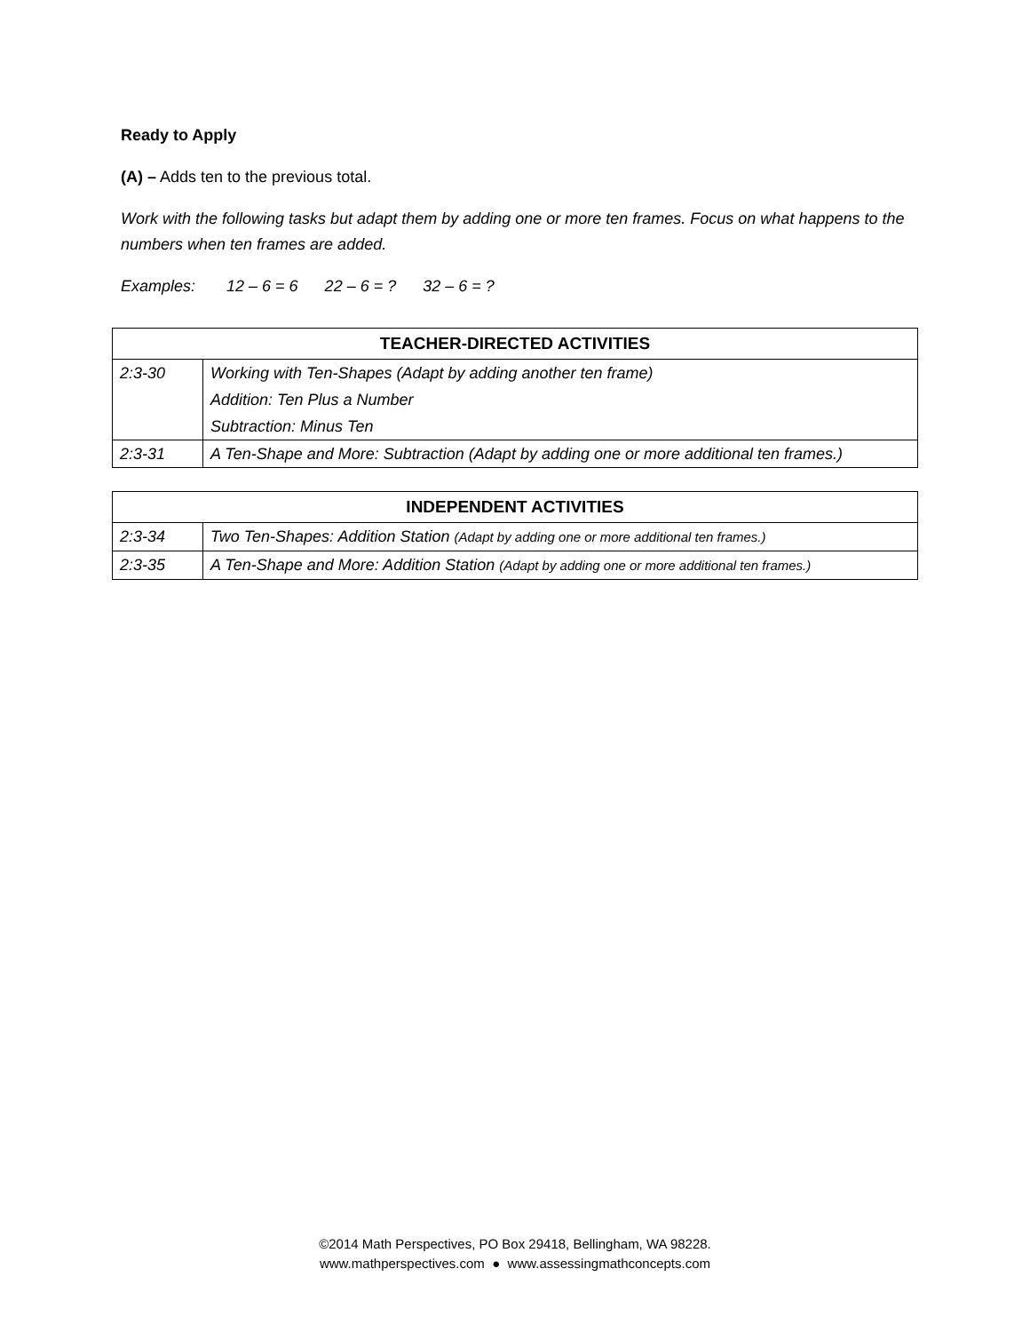Ready to Apply
(A) – Adds ten to the previous total.
Work with the following tasks but adapt them by adding one or more ten frames. Focus on what happens to the numbers when ten frames are added.
Examples: 12 – 6 = 6 22 – 6 = ? 32 – 6 = ?
| TEACHER-DIRECTED ACTIVITIES | |
| --- | --- |
| 2:3-30 | Working with Ten-Shapes (Adapt by adding another ten frame) |
| | Addition: Ten Plus a Number |
| | Subtraction: Minus Ten |
| 2:3-31 | A Ten-Shape and More: Subtraction (Adapt by adding one or more additional ten frames.) |
| INDEPENDENT ACTIVITIES | |
| --- | --- |
| 2:3-34 | Two Ten-Shapes: Addition Station (Adapt by adding one or more additional ten frames.) |
| 2:3-35 | A Ten-Shape and More: Addition Station (Adapt by adding one or more additional ten frames.) |
©2014 Math Perspectives, PO Box 29418, Bellingham, WA 98228.
www.mathperspectives.com ● www.assessingmathconcepts.com